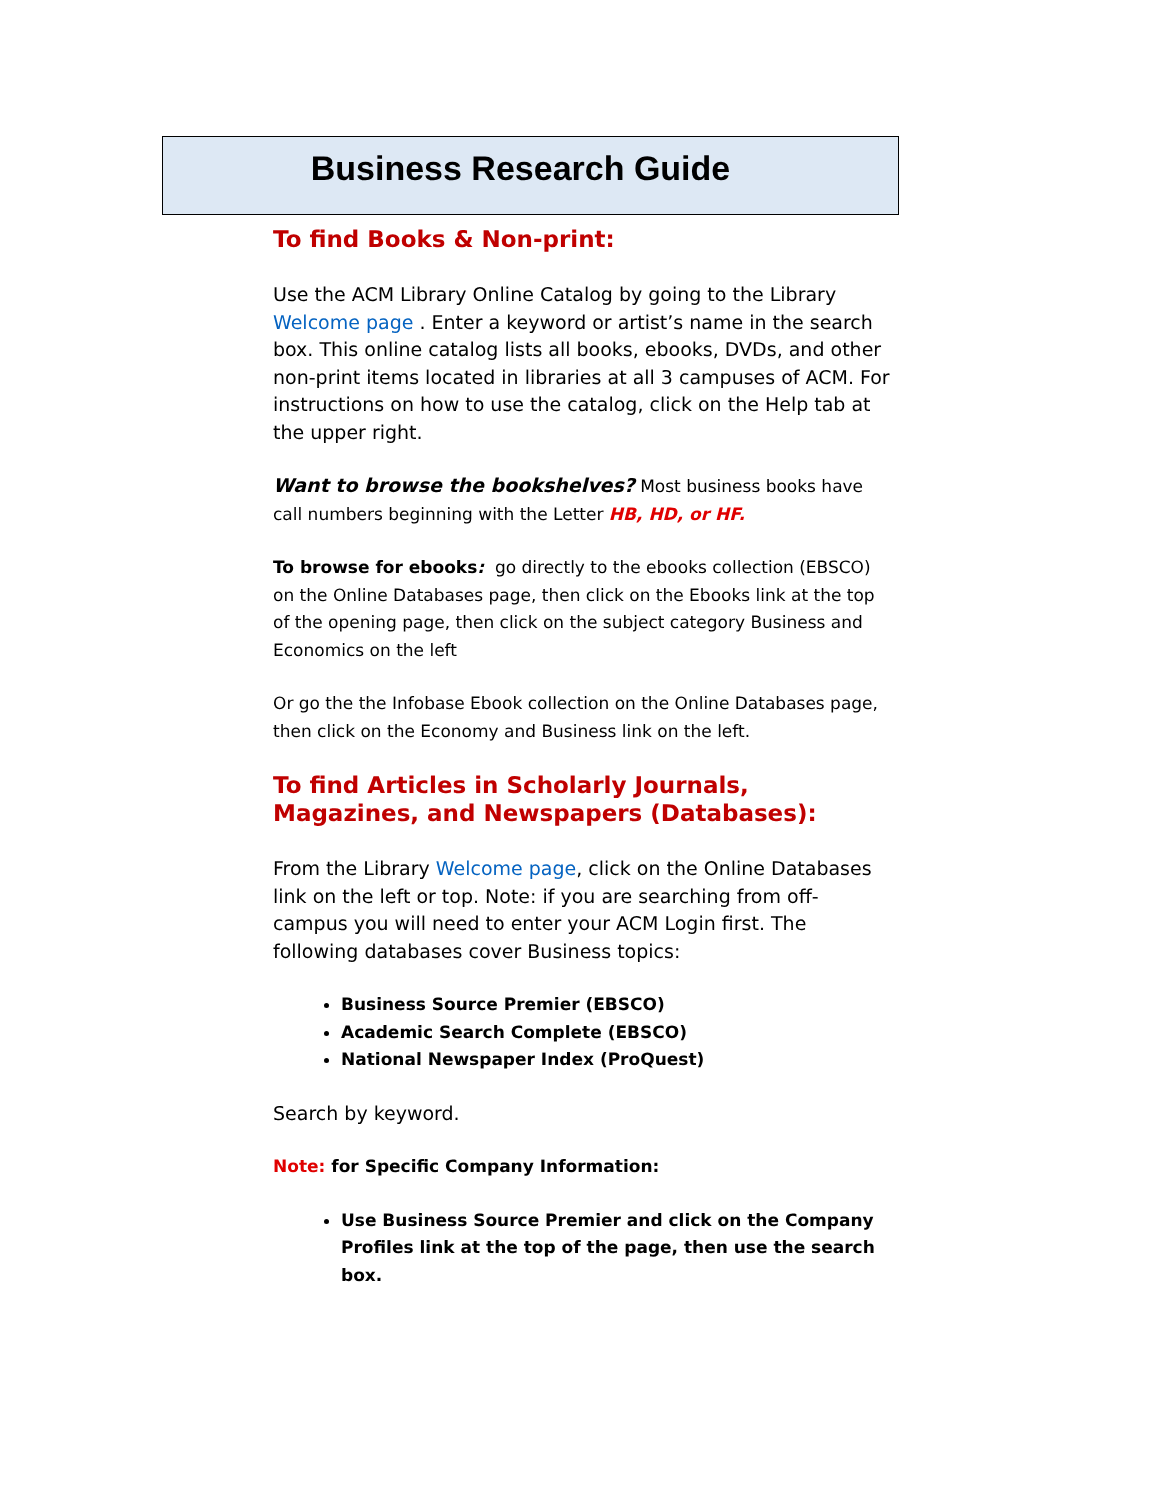Business Research Guide
To find Books & Non-print:
Use the ACM Library Online Catalog by going to the Library Welcome page . Enter a keyword or artist’s name in the search box. This online catalog lists all books, ebooks, DVDs, and other non-print items located in libraries at all 3 campuses of ACM. For instructions on how to use the catalog, click on the Help tab at the upper right.
Want to browse the bookshelves? Most business books have call numbers beginning with the Letter HB, HD, or HF.
To browse for ebooks: go directly to the ebooks collection (EBSCO) on the Online Databases page, then click on the Ebooks link at the top of the opening page, then click on the subject category Business and Economics on the left
Or go the the Infobase Ebook collection on the Online Databases page, then click on the Economy and Business link on the left.
To find Articles in Scholarly Journals, Magazines, and Newspapers (Databases):
From the Library Welcome page, click on the Online Databases link on the left or top. Note: if you are searching from off-campus you will need to enter your ACM Login first. The following databases cover Business topics:
Business Source Premier (EBSCO)
Academic Search Complete (EBSCO)
National Newspaper Index (ProQuest)
Search by keyword.
Note: for Specific Company Information:
Use Business Source Premier and click on the Company Profiles link at the top of the page, then use the search box.